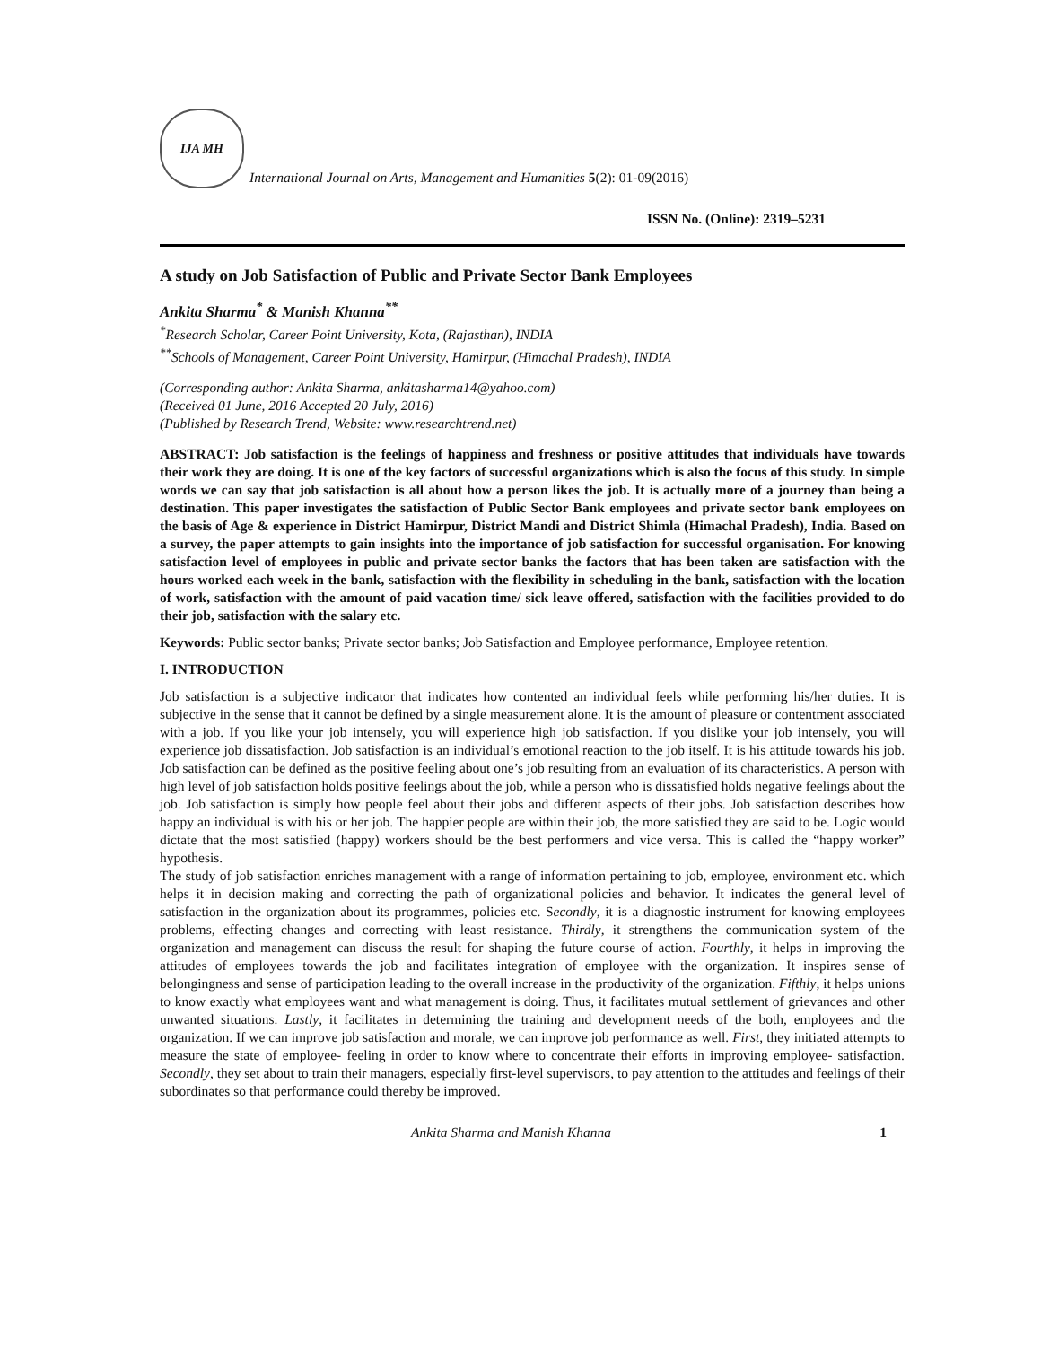IJA MH
International Journal on Arts, Management and Humanities 5(2): 01-09(2016)
ISSN No. (Online): 2319–5231
A study on Job Satisfaction of Public and Private Sector Bank Employees
Ankita Sharma<sup>*</sup> & Manish Khanna<sup>**</sup>
<sup>*</sup> Research Scholar, Career Point University, Kota, (Rajasthan), INDIA
<sup>**</sup> Schools of Management, Career Point University, Hamirpur, (Himachal Pradesh), INDIA
(Corresponding author: Ankita Sharma, ankitasharma14@yahoo.com)
(Received 01 June, 2016 Accepted 20 July, 2016)
(Published by Research Trend, Website: www.researchtrend.net)
ABSTRACT: Job satisfaction is the feelings of happiness and freshness or positive attitudes that individuals have towards their work they are doing. It is one of the key factors of successful organizations which is also the focus of this study. In simple words we can say that job satisfaction is all about how a person likes the job. It is actually more of a journey than being a destination. This paper investigates the satisfaction of Public Sector Bank employees and private sector bank employees on the basis of Age & experience in District Hamirpur, District Mandi and District Shimla (Himachal Pradesh), India. Based on a survey, the paper attempts to gain insights into the importance of job satisfaction for successful organisation. For knowing satisfaction level of employees in public and private sector banks the factors that has been taken are satisfaction with the hours worked each week in the bank, satisfaction with the flexibility in scheduling in the bank, satisfaction with the location of work, satisfaction with the amount of paid vacation time/ sick leave offered, satisfaction with the facilities provided to do their job, satisfaction with the salary etc.
Keywords: Public sector banks; Private sector banks; Job Satisfaction and Employee performance, Employee retention.
I. INTRODUCTION
Job satisfaction is a subjective indicator that indicates how contented an individual feels while performing his/her duties. It is subjective in the sense that it cannot be defined by a single measurement alone. It is the amount of pleasure or contentment associated with a job. If you like your job intensely, you will experience high job satisfaction. If you dislike your job intensely, you will experience job dissatisfaction. Job satisfaction is an individual’s emotional reaction to the job itself. It is his attitude towards his job. Job satisfaction can be defined as the positive feeling about one’s job resulting from an evaluation of its characteristics. A person with high level of job satisfaction holds positive feelings about the job, while a person who is dissatisfied holds negative feelings about the job. Job satisfaction is simply how people feel about their jobs and different aspects of their jobs. Job satisfaction describes how happy an individual is with his or her job. The happier people are within their job, the more satisfied they are said to be. Logic would dictate that the most satisfied (happy) workers should be the best performers and vice versa. This is called the “happy worker” hypothesis.
The study of job satisfaction enriches management with a range of information pertaining to job, employee, environment etc. which helps it in decision making and correcting the path of organizational policies and behavior. It indicates the general level of satisfaction in the organization about its programmes, policies etc. Secondly, it is a diagnostic instrument for knowing employees problems, effecting changes and correcting with least resistance. Thirdly, it strengthens the communication system of the organization and management can discuss the result for shaping the future course of action. Fourthly, it helps in improving the attitudes of employees towards the job and facilitates integration of employee with the organization. It inspires sense of belongingness and sense of participation leading to the overall increase in the productivity of the organization. Fifthly, it helps unions to know exactly what employees want and what management is doing. Thus, it facilitates mutual settlement of grievances and other unwanted situations. Lastly, it facilitates in determining the training and development needs of the both, employees and the organization. If we can improve job satisfaction and morale, we can improve job performance as well. First, they initiated attempts to measure the state of employee- feeling in order to know where to concentrate their efforts in improving employee- satisfaction. Secondly, they set about to train their managers, especially first-level supervisors, to pay attention to the attitudes and feelings of their subordinates so that performance could thereby be improved.
Ankita Sharma and Manish Khanna 1